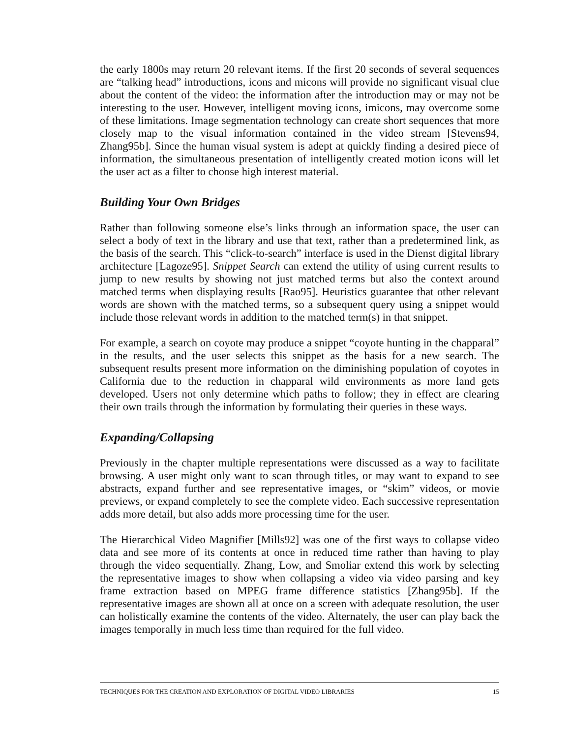the early 1800s may return 20 relevant items. If the first 20 seconds of several sequences are “talking head” introductions, icons and micons will provide no significant visual clue about the content of the video: the information after the introduction may or may not be interesting to the user. However, intelligent moving icons, imicons, may overcome some of these limitations. Image segmentation technology can create short sequences that more closely map to the visual information contained in the video stream [Stevens94, Zhang95b]. Since the human visual system is adept at quickly finding a desired piece of information, the simultaneous presentation of intelligently created motion icons will let the user act as a filter to choose high interest material.
Building Your Own Bridges
Rather than following someone else’s links through an information space, the user can select a body of text in the library and use that text, rather than a predetermined link, as the basis of the search. This “click-to-search” interface is used in the Dienst digital library architecture [Lagoze95]. Snippet Search can extend the utility of using current results to jump to new results by showing not just matched terms but also the context around matched terms when displaying results [Rao95]. Heuristics guarantee that other relevant words are shown with the matched terms, so a subsequent query using a snippet would include those relevant words in addition to the matched term(s) in that snippet.
For example, a search on coyote may produce a snippet “coyote hunting in the chapparal” in the results, and the user selects this snippet as the basis for a new search. The subsequent results present more information on the diminishing population of coyotes in California due to the reduction in chapparal wild environments as more land gets developed. Users not only determine which paths to follow; they in effect are clearing their own trails through the information by formulating their queries in these ways.
Expanding/Collapsing
Previously in the chapter multiple representations were discussed as a way to facilitate browsing. A user might only want to scan through titles, or may want to expand to see abstracts, expand further and see representative images, or “skim” videos, or movie previews, or expand completely to see the complete video. Each successive representation adds more detail, but also adds more processing time for the user.
The Hierarchical Video Magnifier [Mills92] was one of the first ways to collapse video data and see more of its contents at once in reduced time rather than having to play through the video sequentially. Zhang, Low, and Smoliar extend this work by selecting the representative images to show when collapsing a video via video parsing and key frame extraction based on MPEG frame difference statistics [Zhang95b]. If the representative images are shown all at once on a screen with adequate resolution, the user can holistically examine the contents of the video. Alternately, the user can play back the images temporally in much less time than required for the full video.
TECHNIQUES FOR THE CREATION AND EXPLORATION OF DIGITAL VIDEO LIBRARIES 15